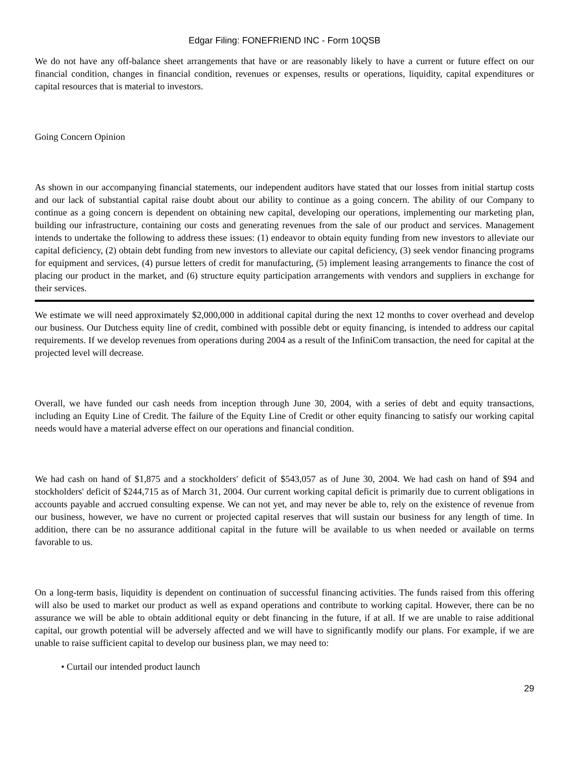Edgar Filing: FONEFRIEND INC - Form 10QSB
We do not have any off-balance sheet arrangements that have or are reasonably likely to have a current or future effect on our financial condition, changes in financial condition, revenues or expenses, results or operations, liquidity, capital expenditures or capital resources that is material to investors.
Going Concern Opinion
As shown in our accompanying financial statements, our independent auditors have stated that our losses from initial startup costs and our lack of substantial capital raise doubt about our ability to continue as a going concern. The ability of our Company to continue as a going concern is dependent on obtaining new capital, developing our operations, implementing our marketing plan, building our infrastructure, containing our costs and generating revenues from the sale of our product and services. Management intends to undertake the following to address these issues: (1) endeavor to obtain equity funding from new investors to alleviate our capital deficiency, (2) obtain debt funding from new investors to alleviate our capital deficiency, (3) seek vendor financing programs for equipment and services, (4) pursue letters of credit for manufacturing, (5) implement leasing arrangements to finance the cost of placing our product in the market, and (6) structure equity participation arrangements with vendors and suppliers in exchange for their services.
We estimate we will need approximately $2,000,000 in additional capital during the next 12 months to cover overhead and develop our business. Our Dutchess equity line of credit, combined with possible debt or equity financing, is intended to address our capital requirements. If we develop revenues from operations during 2004 as a result of the InfiniCom transaction, the need for capital at the projected level will decrease.
Overall, we have funded our cash needs from inception through June 30, 2004, with a series of debt and equity transactions, including an Equity Line of Credit. The failure of the Equity Line of Credit or other equity financing to satisfy our working capital needs would have a material adverse effect on our operations and financial condition.
We had cash on hand of $1,875 and a stockholders' deficit of $543,057 as of June 30, 2004. We had cash on hand of $94 and stockholders' deficit of $244,715 as of March 31, 2004. Our current working capital deficit is primarily due to current obligations in accounts payable and accrued consulting expense. We can not yet, and may never be able to, rely on the existence of revenue from our business, however, we have no current or projected capital reserves that will sustain our business for any length of time. In addition, there can be no assurance additional capital in the future will be available to us when needed or available on terms favorable to us.
On a long-term basis, liquidity is dependent on continuation of successful financing activities. The funds raised from this offering will also be used to market our product as well as expand operations and contribute to working capital. However, there can be no assurance we will be able to obtain additional equity or debt financing in the future, if at all. If we are unable to raise additional capital, our growth potential will be adversely affected and we will have to significantly modify our plans. For example, if we are unable to raise sufficient capital to develop our business plan, we may need to:
• Curtail our intended product launch
29